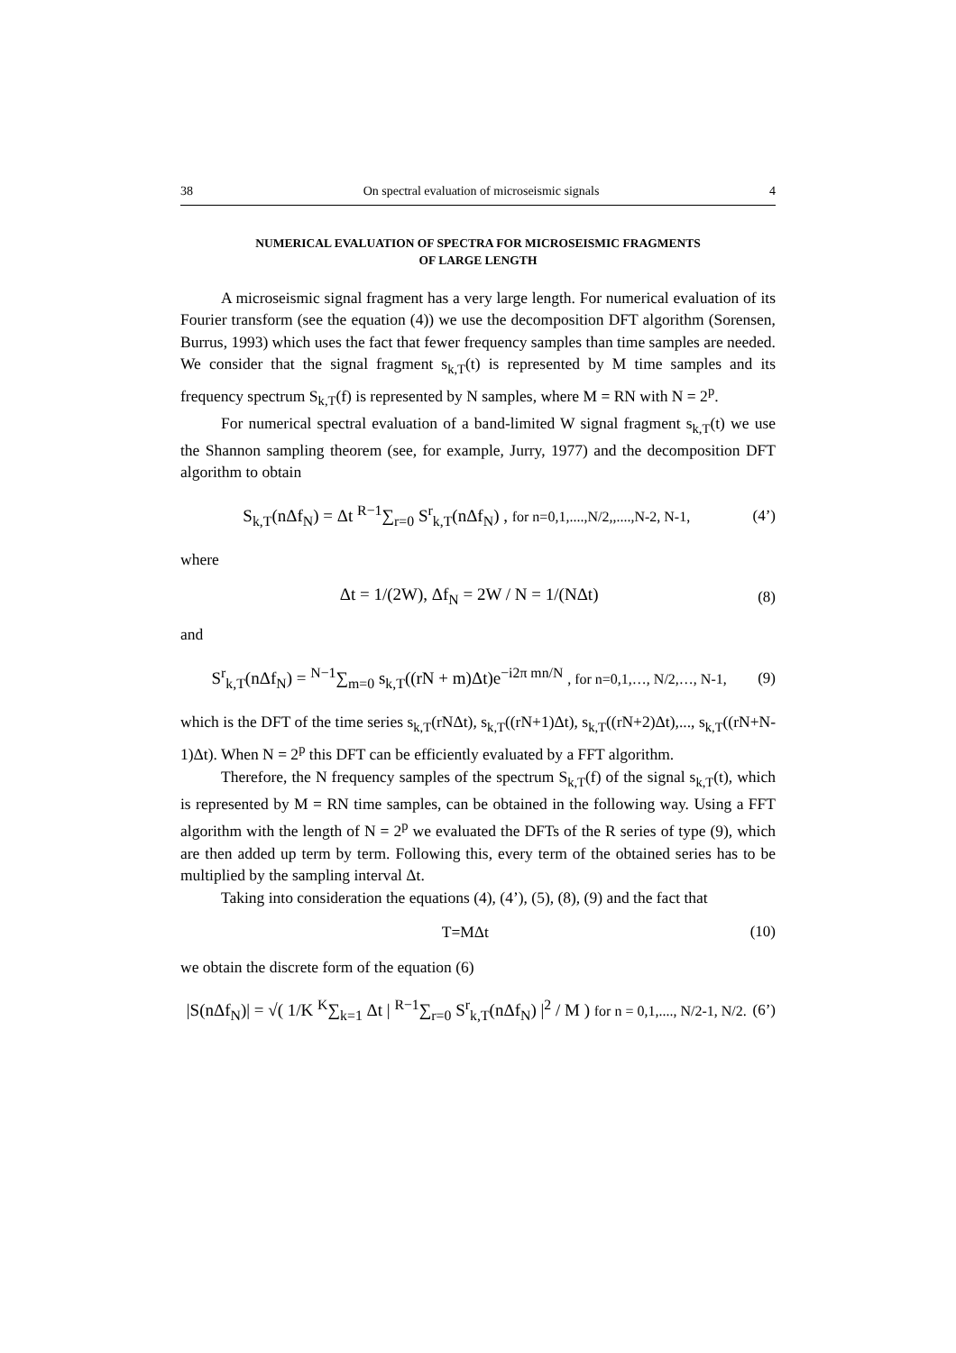38 On spectral evaluation of microseismic signals 4
NUMERICAL EVALUATION OF SPECTRA FOR MICROSEISMIC FRAGMENTS
OF LARGE LENGTH
A microseismic signal fragment has a very large length. For numerical evaluation of its Fourier transform (see the equation (4)) we use the decomposition DFT algorithm (Sorensen, Burrus, 1993) which uses the fact that fewer frequency samples than time samples are needed. We consider that the signal fragment s<sub>k,T</sub>(t) is represented by M time samples and its frequency spectrum S<sub>k,T</sub>(f) is represented by N samples, where M = RN with N = 2<sup>p</sup>.
For numerical spectral evaluation of a band-limited W signal fragment s<sub>k,T</sub>(t) we use the Shannon sampling theorem (see, for example, Jurry, 1977) and the decomposition DFT algorithm to obtain
S<sub>k,T</sub>(nΔf<sub>N</sub>) = Δt <sup>R−1</sup>∑<sub>r=0</sub> S<sup>r</sup><sub>k,T</sub>(nΔf<sub>N</sub>) , for n=0,1,....,N/2,,....,N-2, N-1, (4’)
where
Δt = 1/(2W), Δf<sub>N</sub> = 2W / N = 1/(NΔt) (8)
and
S<sup>r</sup><sub>k,T</sub>(nΔf<sub>N</sub>) = <sup>N−1</sup>∑<sub>m=0</sub> s<sub>k,T</sub>((rN + m)Δt)e<sup>−i2π mn/N</sup> , for n=0,1,…, N/2,…, N-1, (9)
which is the DFT of the time series s<sub>k,T</sub>(rNΔt), s<sub>k,T</sub>((rN+1)Δt), s<sub>k,T</sub>((rN+2)Δt),..., s<sub>k,T</sub>((rN+N-1)Δt). When N = 2<sup>p</sup> this DFT can be efficiently evaluated by a FFT algorithm.
Therefore, the N frequency samples of the spectrum S<sub>k,T</sub>(f) of the signal s<sub>k,T</sub>(t), which is represented by M = RN time samples, can be obtained in the following way. Using a FFT algorithm with the length of N = 2<sup>p</sup> we evaluated the DFTs of the R series of type (9), which are then added up term by term. Following this, every term of the obtained series has to be multiplied by the sampling interval Δt.
Taking into consideration the equations (4), (4’), (5), (8), (9) and the fact that
T=MΔt (10)
we obtain the discrete form of the equation (6)
|S(nΔf<sub>N</sub>)| = √( 1/K <sup>K</sup>∑<sub>k=1</sub> Δt | <sup>R−1</sup>∑<sub>r=0</sub> S<sup>r</sup><sub>k,T</sub>(nΔf<sub>N</sub>) |<sup>2</sup> / M ) for n = 0,1,...., N/2-1, N/2. (6’)